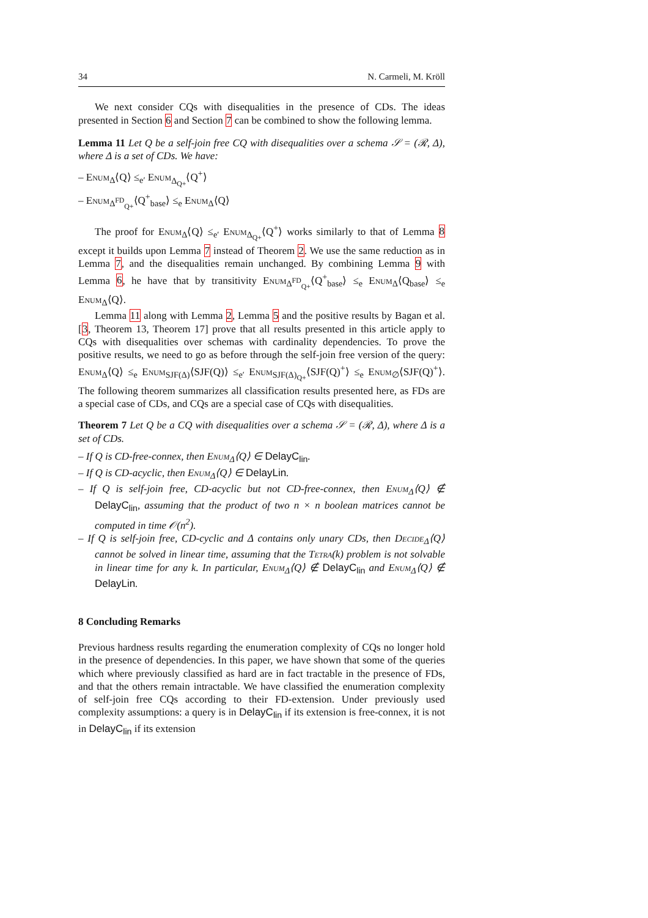34 N. Carmeli, M. Kröll
We next consider CQs with disequalities in the presence of CDs. The ideas presented in Section 6 and Section 7 can be combined to show the following lemma.
Lemma 11 Let Q be a self-join free CQ with disequalities over a schema 𝒮 = (ℛ, Δ), where Δ is a set of CDs. We have:
– Enum<sub>Δ</sub>⟨Q⟩ ≤<sub>e′</sub> Enum<sub>Δ<sub>Q+</sub></sub>⟨Q<sup>+</sup>⟩
– Enum<sub>Δ<sup>FD</sup><sub>Q+</sub></sub>⟨Q<sup>+</sup><sub>base</sub>⟩ ≤<sub>e</sub> Enum<sub>Δ</sub>⟨Q⟩
The proof for Enum<sub>Δ</sub>⟨Q⟩ ≤<sub>e′</sub> Enum<sub>Δ<sub>Q+</sub></sub>⟨Q<sup>+</sup>⟩ works similarly to that of Lemma 8 except it builds upon Lemma 7 instead of Theorem 2. We use the same reduction as in Lemma 7, and the disequalities remain unchanged. By combining Lemma 9 with Lemma 6, he have that by transitivity Enum<sub>Δ<sup>FD</sup><sub>Q+</sub></sub>⟨Q<sup>+</sup><sub>base</sub>⟩ ≤<sub>e</sub> Enum<sub>Δ</sub>⟨Q<sub>base</sub>⟩ ≤<sub>e</sub> Enum<sub>Δ</sub>⟨Q⟩.
Lemma 11 along with Lemma 2, Lemma 5 and the positive results by Bagan et al. [3, Theorem 13, Theorem 17] prove that all results presented in this article apply to CQs with disequalities over schemas with cardinality dependencies. To prove the positive results, we need to go as before through the self-join free version of the query: Enum<sub>Δ</sub>⟨Q⟩ ≤<sub>e</sub> Enum<sub>SJF(Δ)</sub>⟨SJF(Q)⟩ ≤<sub>e′</sub> Enum<sub>SJF(Δ)<sub>Q+</sub></sub>⟨SJF(Q)<sup>+</sup>⟩ ≤<sub>e</sub> Enum<sub>∅</sub>⟨SJF(Q)<sup>+</sup>⟩. The following theorem summarizes all classification results presented here, as FDs are a special case of CDs, and CQs are a special case of CQs with disequalities.
Theorem 7 Let Q be a CQ with disequalities over a schema 𝒮 = (ℛ, Δ), where Δ is a set of CDs.
– If Q is CD-free-connex, then Enum<sub>Δ</sub>⟨Q⟩ ∈ DelayC<sub>lin</sub>.
– If Q is CD-acyclic, then Enum<sub>Δ</sub>⟨Q⟩ ∈ DelayLin.
– If Q is self-join free, CD-acyclic but not CD-free-connex, then Enum<sub>Δ</sub>⟨Q⟩ ∉ DelayC<sub>lin</sub>, assuming that the product of two n × n boolean matrices cannot be computed in time 𝒪(n<sup>2</sup>).
– If Q is self-join free, CD-cyclic and Δ contains only unary CDs, then Decide<sub>Δ</sub>⟨Q⟩ cannot be solved in linear time, assuming that the Tetra(k) problem is not solvable in linear time for any k. In particular, Enum<sub>Δ</sub>⟨Q⟩ ∉ DelayC<sub>lin</sub> and Enum<sub>Δ</sub>⟨Q⟩ ∉ DelayLin.
8 Concluding Remarks
Previous hardness results regarding the enumeration complexity of CQs no longer hold in the presence of dependencies. In this paper, we have shown that some of the queries which where previously classified as hard are in fact tractable in the presence of FDs, and that the others remain intractable. We have classified the enumeration complexity of self-join free CQs according to their FD-extension. Under previously used complexity assumptions: a query is in DelayC<sub>lin</sub> if its extension is free-connex, it is not in DelayC<sub>lin</sub> if its extension